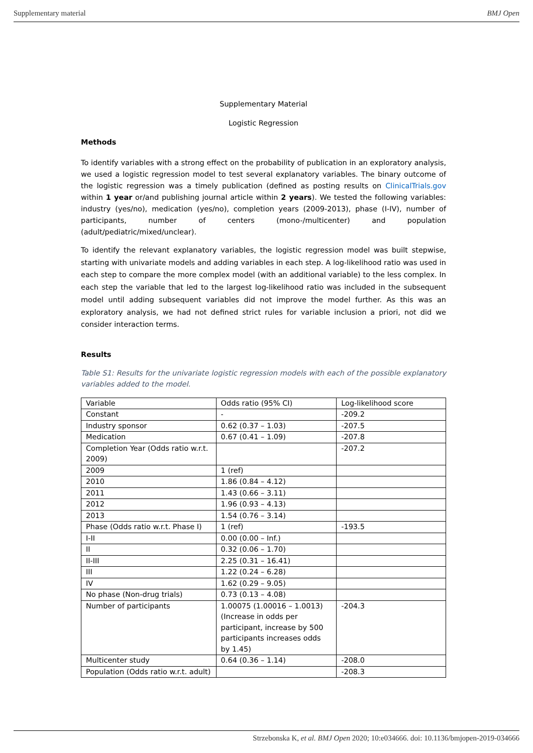Supplementary material BMJ Open
Supplementary Material
Logistic Regression
Methods
To identify variables with a strong effect on the probability of publication in an exploratory analysis, we used a logistic regression model to test several explanatory variables. The binary outcome of the logistic regression was a timely publication (defined as posting results on ClinicalTrials.gov within 1 year or/and publishing journal article within 2 years). We tested the following variables: industry (yes/no), medication (yes/no), completion years (2009-2013), phase (I-IV), number of participants, number of centers (mono-/multicenter) and population (adult/pediatric/mixed/unclear).
To identify the relevant explanatory variables, the logistic regression model was built stepwise, starting with univariate models and adding variables in each step. A log-likelihood ratio was used in each step to compare the more complex model (with an additional variable) to the less complex. In each step the variable that led to the largest log-likelihood ratio was included in the subsequent model until adding subsequent variables did not improve the model further. As this was an exploratory analysis, we had not defined strict rules for variable inclusion a priori, not did we consider interaction terms.
Results
Table S1: Results for the univariate logistic regression models with each of the possible explanatory variables added to the model.
| Variable | Odds ratio (95% CI) | Log-likelihood score |
| Constant | - | -209.2 |
| Industry sponsor | 0.62 (0.37 – 1.03) | -207.5 |
| Medication | 0.67 (0.41 – 1.09) | -207.8 |
| Completion Year (Odds ratio w.r.t. 2009) | | -207.2 |
| 2009 | 1 (ref) | |
| 2010 | 1.86 (0.84 – 4.12) | |
| 2011 | 1.43 (0.66 – 3.11) | |
| 2012 | 1.96 (0.93 – 4.13) | |
| 2013 | 1.54 (0.76 – 3.14) | |
| Phase (Odds ratio w.r.t. Phase I) | 1 (ref) | -193.5 |
| I-II | 0.00 (0.00 – Inf.) | |
| II | 0.32 (0.06 – 1.70) | |
| II-III | 2.25 (0.31 – 16.41) | |
| III | 1.22 (0.24 – 6.28) | |
| IV | 1.62 (0.29 – 9.05) | |
| No phase (Non-drug trials) | 0.73 (0.13 – 4.08) | |
| Number of participants | 1.00075 (1.00016 – 1.0013) (Increase in odds per participant, increase by 500 participants increases odds by 1.45) | -204.3 |
| Multicenter study | 0.64 (0.36 – 1.14) | -208.0 |
| Population (Odds ratio w.r.t. adult) | | -208.3 |
Strzebonska K, et al. BMJ Open 2020; 10:e034666. doi: 10.1136/bmjopen-2019-034666